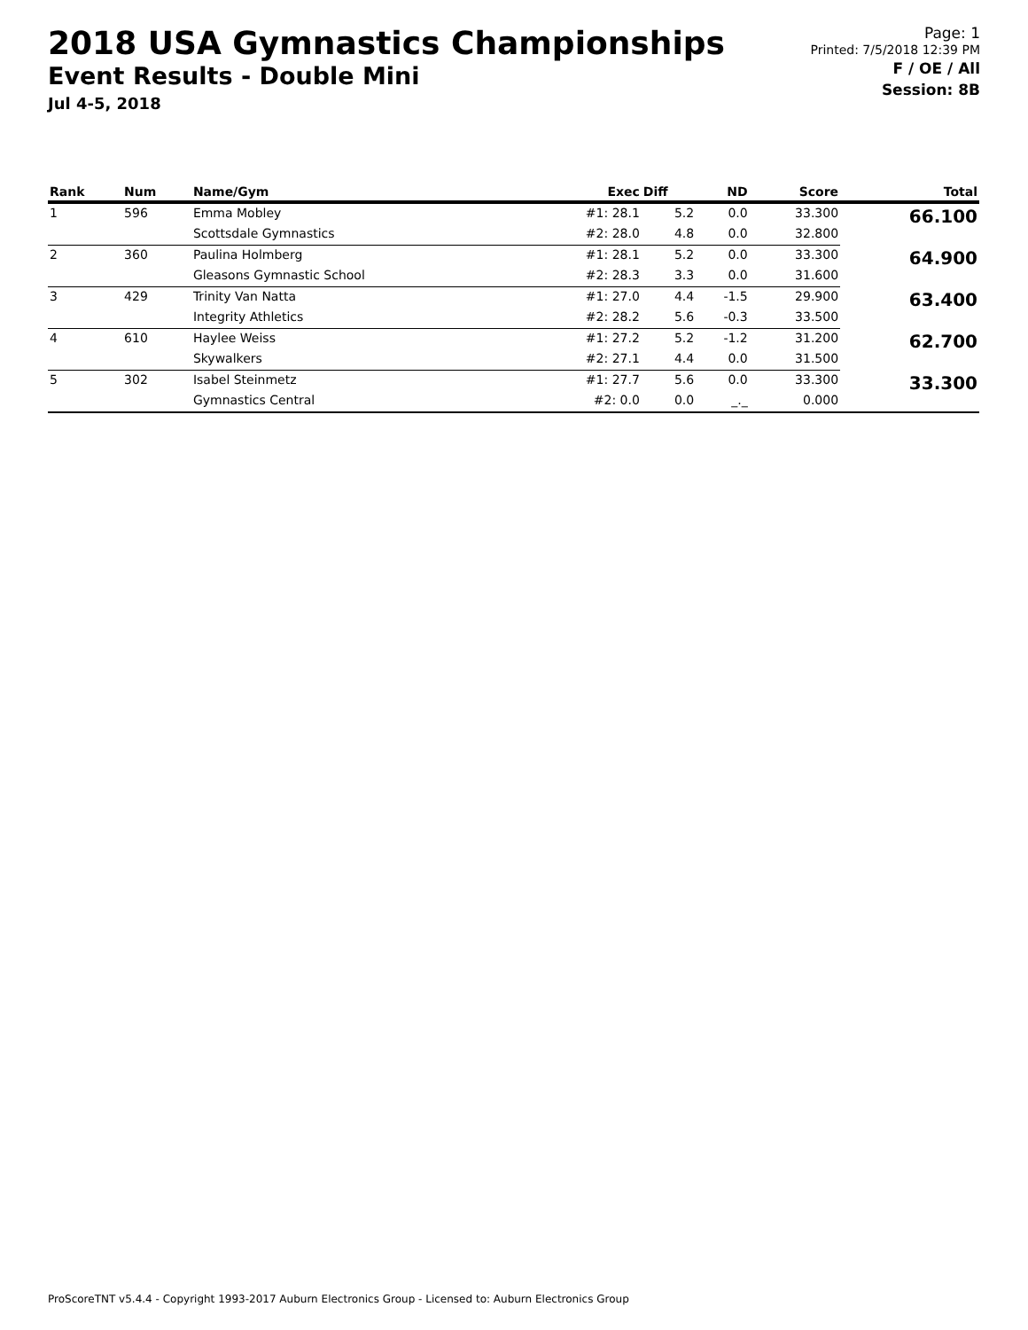2018 USA Gymnastics Championships
Event Results - Double Mini
Jul 4-5, 2018
Page: 1
Printed: 7/5/2018 12:39 PM
F / OE / All
Session: 8B
| Rank | Num | Name/Gym | Exec | Diff | ND | Score | Total |
| --- | --- | --- | --- | --- | --- | --- | --- |
| 1 | 596 | Emma Mobley | #1: 28.1 | 5.2 | 0.0 | 33.300 | 66.100 |
| | | Scottsdale Gymnastics | #2: 28.0 | 4.8 | 0.0 | 32.800 | |
| 2 | 360 | Paulina Holmberg | #1: 28.1 | 5.2 | 0.0 | 33.300 | 64.900 |
| | | Gleasons Gymnastic School | #2: 28.3 | 3.3 | 0.0 | 31.600 | |
| 3 | 429 | Trinity Van Natta | #1: 27.0 | 4.4 | -1.5 | 29.900 | 63.400 |
| | | Integrity Athletics | #2: 28.2 | 5.6 | -0.3 | 33.500 | |
| 4 | 610 | Haylee Weiss | #1: 27.2 | 5.2 | -1.2 | 31.200 | 62.700 |
| | | Skywalkers | #2: 27.1 | 4.4 | 0.0 | 31.500 | |
| 5 | 302 | Isabel Steinmetz | #1: 27.7 | 5.6 | 0.0 | 33.300 | 33.300 |
| | | Gymnastics Central | #2: 0.0 | 0.0 | _._ | 0.000 | |
ProScoreTNT v5.4.4 - Copyright 1993-2017 Auburn Electronics Group - Licensed to: Auburn Electronics Group